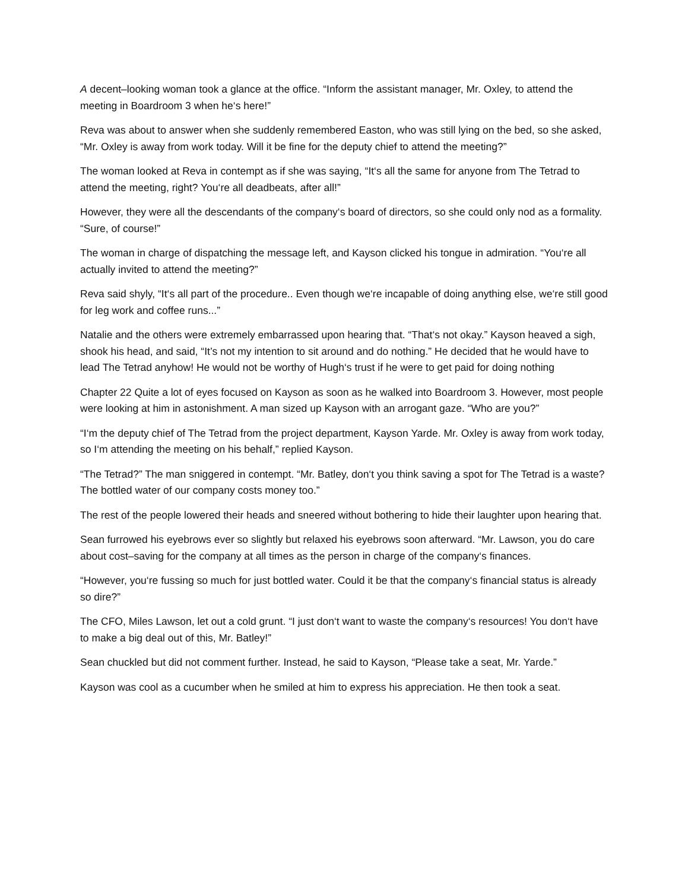A decent–looking woman took a glance at the office. “Inform the assistant manager, Mr. Oxley, to attend the meeting in Boardroom 3 when he‘s here!”
Reva was about to answer when she suddenly remembered Easton, who was still lying on the bed, so she asked, “Mr. Oxley is away from work today. Will it be fine for the deputy chief to attend the meeting?”
The woman looked at Reva in contempt as if she was saying, “It‘s all the same for anyone from The Tetrad to attend the meeting, right? You‘re all deadbeats, after all!”
However, they were all the descendants of the company‘s board of directors, so she could only nod as a formality. “Sure, of course!”
The woman in charge of dispatching the message left, and Kayson clicked his tongue in admiration. “You‘re all actually invited to attend the meeting?”
Reva said shyly, “It‘s all part of the procedure.. Even though we‘re incapable of doing anything else, we‘re still good for leg work and coffee runs...”
Natalie and the others were extremely embarrassed upon hearing that. “That‘s not okay.” Kayson heaved a sigh, shook his head, and said, “It’s not my intention to sit around and do nothing.” He decided that he would have to lead The Tetrad anyhow! He would not be worthy of Hugh‘s trust if he were to get paid for doing nothing
Chapter 22 Quite a lot of eyes focused on Kayson as soon as he walked into Boardroom 3. However, most people were looking at him in astonishment. A man sized up Kayson with an arrogant gaze. “Who are you?”
“I‘m the deputy chief of The Tetrad from the project department, Kayson Yarde. Mr. Oxley is away from work today, so I‘m attending the meeting on his behalf,” replied Kayson.
“The Tetrad?” The man sniggered in contempt. “Mr. Batley, don‘t you think saving a spot for The Tetrad is a waste? The bottled water of our company costs money too.”
The rest of the people lowered their heads and sneered without bothering to hide their laughter upon hearing that.
Sean furrowed his eyebrows ever so slightly but relaxed his eyebrows soon afterward. “Mr. Lawson, you do care about cost–saving for the company at all times as the person in charge of the company‘s finances.
“However, you‘re fussing so much for just bottled water. Could it be that the company‘s financial status is already so dire?”
The CFO, Miles Lawson, let out a cold grunt. “I just don‘t want to waste the company‘s resources! You don‘t have to make a big deal out of this, Mr. Batley!”
Sean chuckled but did not comment further. Instead, he said to Kayson, “Please take a seat, Mr. Yarde.”
Kayson was cool as a cucumber when he smiled at him to express his appreciation. He then took a seat.